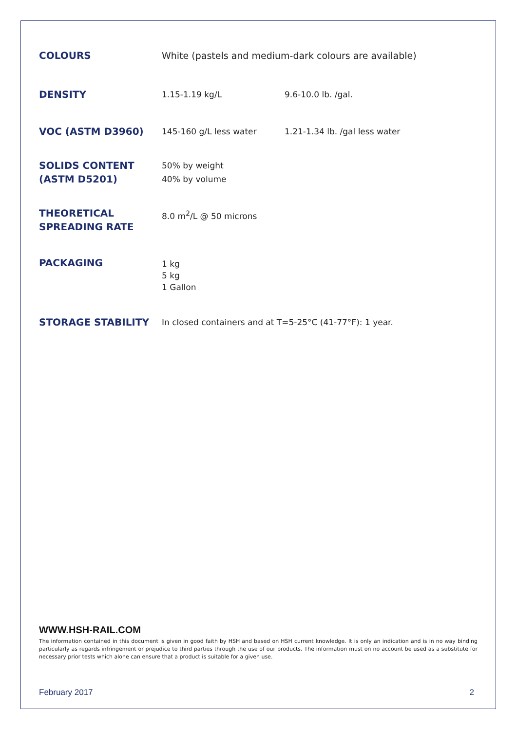| COLOURS | White (pastels and medium-dark colours are available) | |
| DENSITY | 1.15-1.19 kg/L | 9.6-10.0 lb. /gal. |
| VOC (ASTM D3960) | 145-160 g/L less water | 1.21-1.34 lb. /gal less water |
| SOLIDS CONTENT (ASTM D5201) | 50% by weight 40% by volume | |
| THEORETICAL SPREADING RATE | 8.0 m<sup>2</sup>/L @ 50 microns | |
| PACKAGING | 1 kg 5 kg 1 Gallon | |
| STORAGE STABILITY | In closed containers and at T=5-25°C (41-77°F): 1 year. | |
WWW.HSH-RAIL.COM
The information contained in this document is given in good faith by HSH and based on HSH current knowledge. It is only an indication and is in no way binding particularly as regards infringement or prejudice to third parties through the use of our products. The information must on no account be used as a substitute for necessary prior tests which alone can ensure that a product is suitable for a given use.
February 2017 2